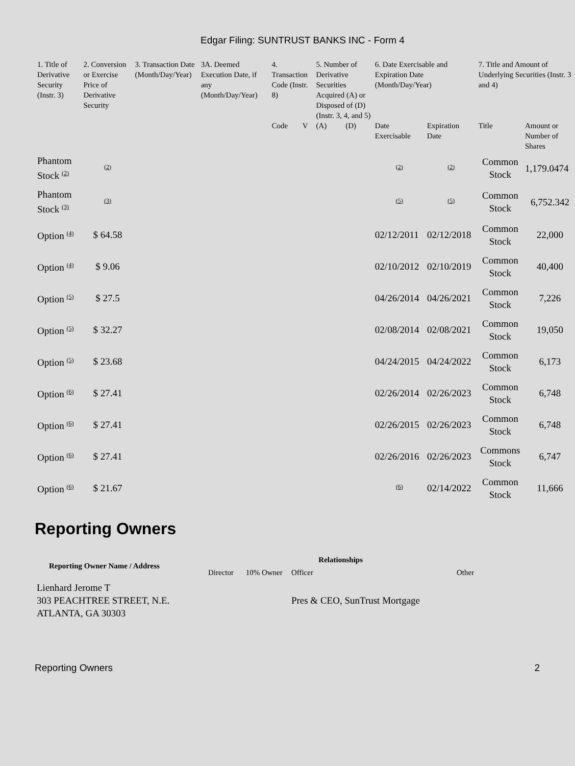Edgar Filing: SUNTRUST BANKS INC - Form 4
| 1. Title of Derivative Security (Instr. 3) | 2. Conversion or Exercise Price of Derivative Security | 3. Transaction Date (Month/Day/Year) | 3A. Deemed Execution Date, if any (Month/Day/Year) | 4. Transaction Code (Instr. 8) | | 5. Number of Derivative Securities Acquired (A) or Disposed of (D) (Instr. 3, 4, and 5) | | 6. Date Exercisable and Expiration Date (Month/Day/Year) | | 7. Title and Amount of Underlying Securities (Instr. 3 and 4) | |
| --- | --- | --- | --- | --- | --- | --- | --- | --- | --- | --- | --- |
| | | | | Code | V | (A) | (D) | Date Exercisable | Expiration Date | Title | Amount or Number of Shares |
| Phantom Stock <sup>(2)</sup> | <sup>(2)</sup> | | | | | | | <sup>(2)</sup> | <sup>(2)</sup> | Common Stock | 1,179.0474 |
| Phantom Stock <sup>(3)</sup> | <sup>(3)</sup> | | | | | | | <sup>(5)</sup> | <sup>(5)</sup> | Common Stock | 6,752.342 |
| Option <sup>(4)</sup> | $ 64.58 | | | | | | | 02/12/2011 | 02/12/2018 | Common Stock | 22,000 |
| Option <sup>(4)</sup> | $ 9.06 | | | | | | | 02/10/2012 | 02/10/2019 | Common Stock | 40,400 |
| Option <sup>(5)</sup> | $ 27.5 | | | | | | | 04/26/2014 | 04/26/2021 | Common Stock | 7,226 |
| Option <sup>(5)</sup> | $ 32.27 | | | | | | | 02/08/2014 | 02/08/2021 | Common Stock | 19,050 |
| Option <sup>(5)</sup> | $ 23.68 | | | | | | | 04/24/2015 | 04/24/2022 | Common Stock | 6,173 |
| Option <sup>(6)</sup> | $ 27.41 | | | | | | | 02/26/2014 | 02/26/2023 | Common Stock | 6,748 |
| Option <sup>(6)</sup> | $ 27.41 | | | | | | | 02/26/2015 | 02/26/2023 | Common Stock | 6,748 |
| Option <sup>(6)</sup> | $ 27.41 | | | | | | | 02/26/2016 | 02/26/2023 | Commons Stock | 6,747 |
| Option <sup>(6)</sup> | $ 21.67 | | | | | | | <sup>(6)</sup> | 02/14/2022 | Common Stock | 11,666 |
Reporting Owners
| Reporting Owner Name / Address | Relationships | | | |
| --- | --- | --- | --- | --- |
| | Director | 10% Owner | Officer | Other |
| Lienhard Jerome T 303 PEACHTREE STREET, N.E. ATLANTA, GA 30303 | | | Pres & CEO, SunTrust Mortgage | |
Reporting Owners 2